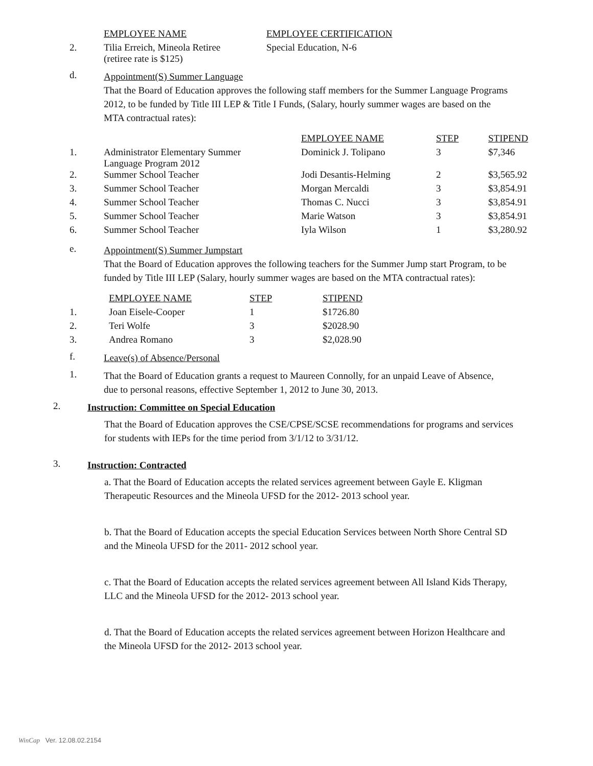| | EMPLOYEE NAME | EMPLOYEE CERTIFICATION |
| 2. | Tilia Erreich, Mineola Retiree (retiree rate is $125) | Special Education, N-6 |
d.
Appointment(S) Summer Language
That the Board of Education approves the following staff members for the Summer Language Programs 2012, to be funded by Title III LEP & Title I Funds, (Salary, hourly summer wages are based on the MTA contractual rates):
| | | EMPLOYEE NAME | STEP | STIPEND |
| 1. | Administrator Elementary Summer Language Program 2012 | Dominick J. Tolipano | 3 | $7,346 |
| 2. | Summer School Teacher | Jodi Desantis-Helming | 2 | $3,565.92 |
| 3. | Summer School Teacher | Morgan Mercaldi | 3 | $3,854.91 |
| 4. | Summer School Teacher | Thomas C. Nucci | 3 | $3,854.91 |
| 5. | Summer School Teacher | Marie Watson | 3 | $3,854.91 |
| 6. | Summer School Teacher | Iyla Wilson | 1 | $3,280.92 |
e.
Appointment(S) Summer Jumpstart
That the Board of Education approves the following teachers for the Summer Jump start Program, to be funded by Title III LEP (Salary, hourly summer wages are based on the MTA contractual rates):
| | EMPLOYEE NAME | STEP | STIPEND |
| 1. | Joan Eisele-Cooper | 1 | $1726.80 |
| 2. | Teri Wolfe | 3 | $2028.90 |
| 3. | Andrea Romano | 3 | $2,028.90 |
f.
Leave(s) of Absence/Personal
1.
That the Board of Education grants a request to Maureen Connolly, for an unpaid Leave of Absence, due to personal reasons, effective September 1, 2012 to June 30, 2013.
2.
Instruction: Committee on Special Education
That the Board of Education approves the CSE/CPSE/SCSE recommendations for programs and services for students with IEPs for the time period from 3/1/12 to 3/31/12.
3.
Instruction: Contracted
a. That the Board of Education accepts the related services agreement between Gayle E. Kligman Therapeutic Resources and the Mineola UFSD for the 2012- 2013 school year.
b. That the Board of Education accepts the special Education Services between North Shore Central SD and the Mineola UFSD for the 2011- 2012 school year.
c. That the Board of Education accepts the related services agreement between All Island Kids Therapy, LLC and the Mineola UFSD for the 2012- 2013 school year.
d. That the Board of Education accepts the related services agreement between Horizon Healthcare and the Mineola UFSD for the 2012- 2013 school year.
WinCap Ver. 12.08.02.2154